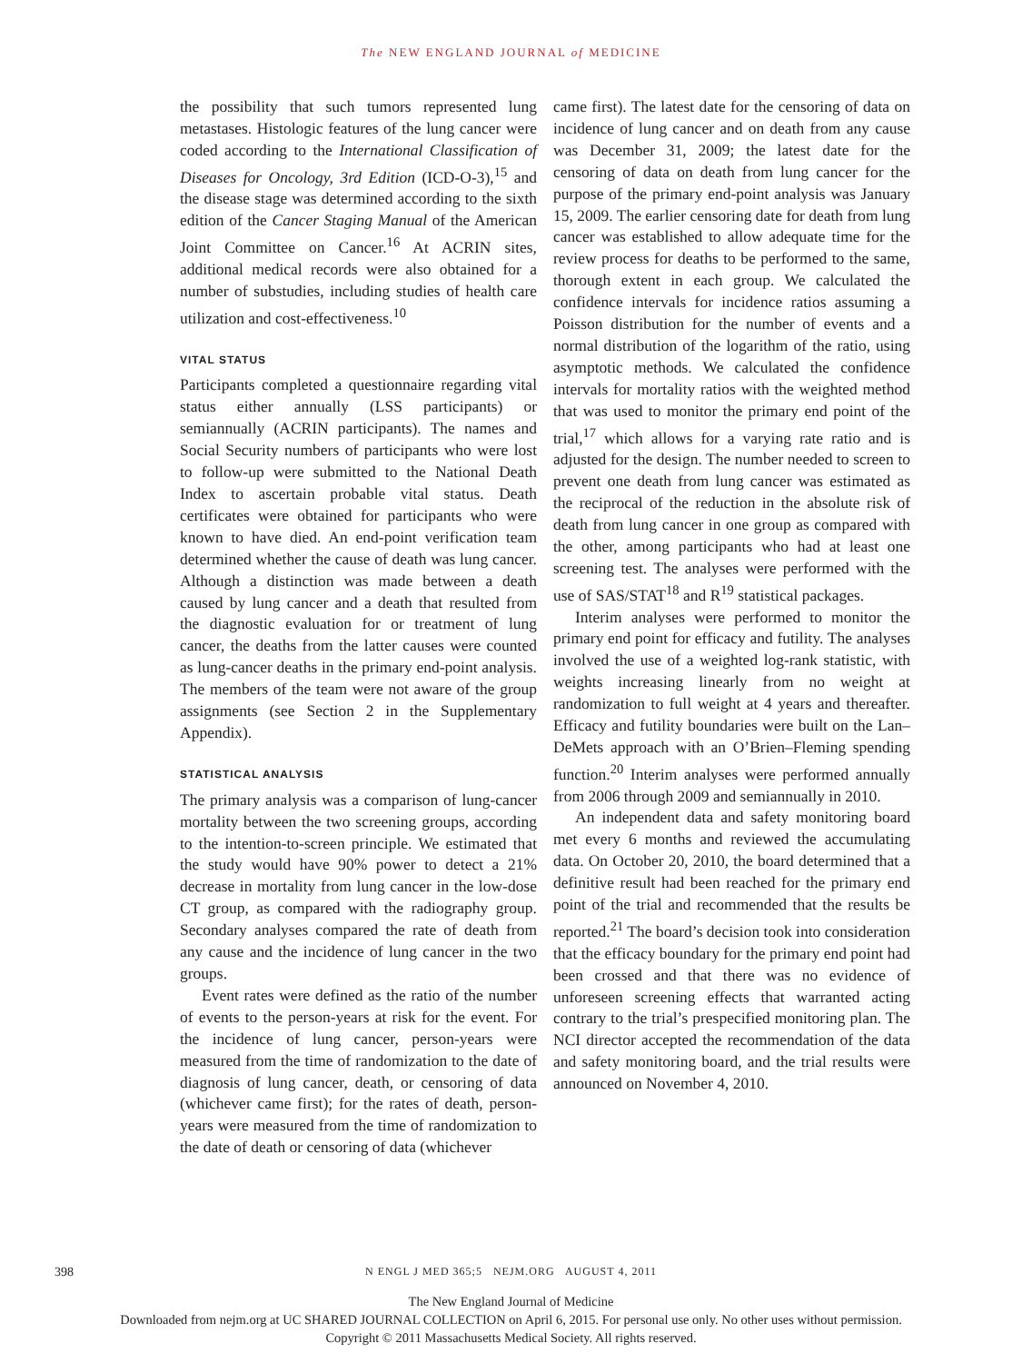The NEW ENGLAND JOURNAL of MEDICINE
the possibility that such tumors represented lung metastases. Histologic features of the lung cancer were coded according to the International Classification of Diseases for Oncology, 3rd Edition (ICD-O-3),<sup>15</sup> and the disease stage was determined according to the sixth edition of the Cancer Staging Manual of the American Joint Committee on Cancer.<sup>16</sup> At ACRIN sites, additional medical records were also obtained for a number of substudies, including studies of health care utilization and cost-effectiveness.<sup>10</sup>
VITAL STATUS
Participants completed a questionnaire regarding vital status either annually (LSS participants) or semiannually (ACRIN participants). The names and Social Security numbers of participants who were lost to follow-up were submitted to the National Death Index to ascertain probable vital status. Death certificates were obtained for participants who were known to have died. An end-point verification team determined whether the cause of death was lung cancer. Although a distinction was made between a death caused by lung cancer and a death that resulted from the diagnostic evaluation for or treatment of lung cancer, the deaths from the latter causes were counted as lung-cancer deaths in the primary end-point analysis. The members of the team were not aware of the group assignments (see Section 2 in the Supplementary Appendix).
STATISTICAL ANALYSIS
The primary analysis was a comparison of lung-cancer mortality between the two screening groups, according to the intention-to-screen principle. We estimated that the study would have 90% power to detect a 21% decrease in mortality from lung cancer in the low-dose CT group, as compared with the radiography group. Secondary analyses compared the rate of death from any cause and the incidence of lung cancer in the two groups.
Event rates were defined as the ratio of the number of events to the person-years at risk for the event. For the incidence of lung cancer, person-years were measured from the time of randomization to the date of diagnosis of lung cancer, death, or censoring of data (whichever came first); for the rates of death, person-years were measured from the time of randomization to the date of death or censoring of data (whichever
came first). The latest date for the censoring of data on incidence of lung cancer and on death from any cause was December 31, 2009; the latest date for the censoring of data on death from lung cancer for the purpose of the primary end-point analysis was January 15, 2009. The earlier censoring date for death from lung cancer was established to allow adequate time for the review process for deaths to be performed to the same, thorough extent in each group. We calculated the confidence intervals for incidence ratios assuming a Poisson distribution for the number of events and a normal distribution of the logarithm of the ratio, using asymptotic methods. We calculated the confidence intervals for mortality ratios with the weighted method that was used to monitor the primary end point of the trial,<sup>17</sup> which allows for a varying rate ratio and is adjusted for the design. The number needed to screen to prevent one death from lung cancer was estimated as the reciprocal of the reduction in the absolute risk of death from lung cancer in one group as compared with the other, among participants who had at least one screening test. The analyses were performed with the use of SAS/STAT<sup>18</sup> and R<sup>19</sup> statistical packages.
Interim analyses were performed to monitor the primary end point for efficacy and futility. The analyses involved the use of a weighted log-rank statistic, with weights increasing linearly from no weight at randomization to full weight at 4 years and thereafter. Efficacy and futility boundaries were built on the Lan–DeMets approach with an O’Brien–Fleming spending function.<sup>20</sup> Interim analyses were performed annually from 2006 through 2009 and semiannually in 2010.
An independent data and safety monitoring board met every 6 months and reviewed the accumulating data. On October 20, 2010, the board determined that a definitive result had been reached for the primary end point of the trial and recommended that the results be reported.<sup>21</sup> The board’s decision took into consideration that the efficacy boundary for the primary end point had been crossed and that there was no evidence of unforeseen screening effects that warranted acting contrary to the trial’s prespecified monitoring plan. The NCI director accepted the recommendation of the data and safety monitoring board, and the trial results were announced on November 4, 2010.
398
N ENGL J MED 365;5 NEJM.ORG AUGUST 4, 2011
The New England Journal of Medicine
Downloaded from nejm.org at UC SHARED JOURNAL COLLECTION on April 6, 2015. For personal use only. No other uses without permission.
Copyright © 2011 Massachusetts Medical Society. All rights reserved.